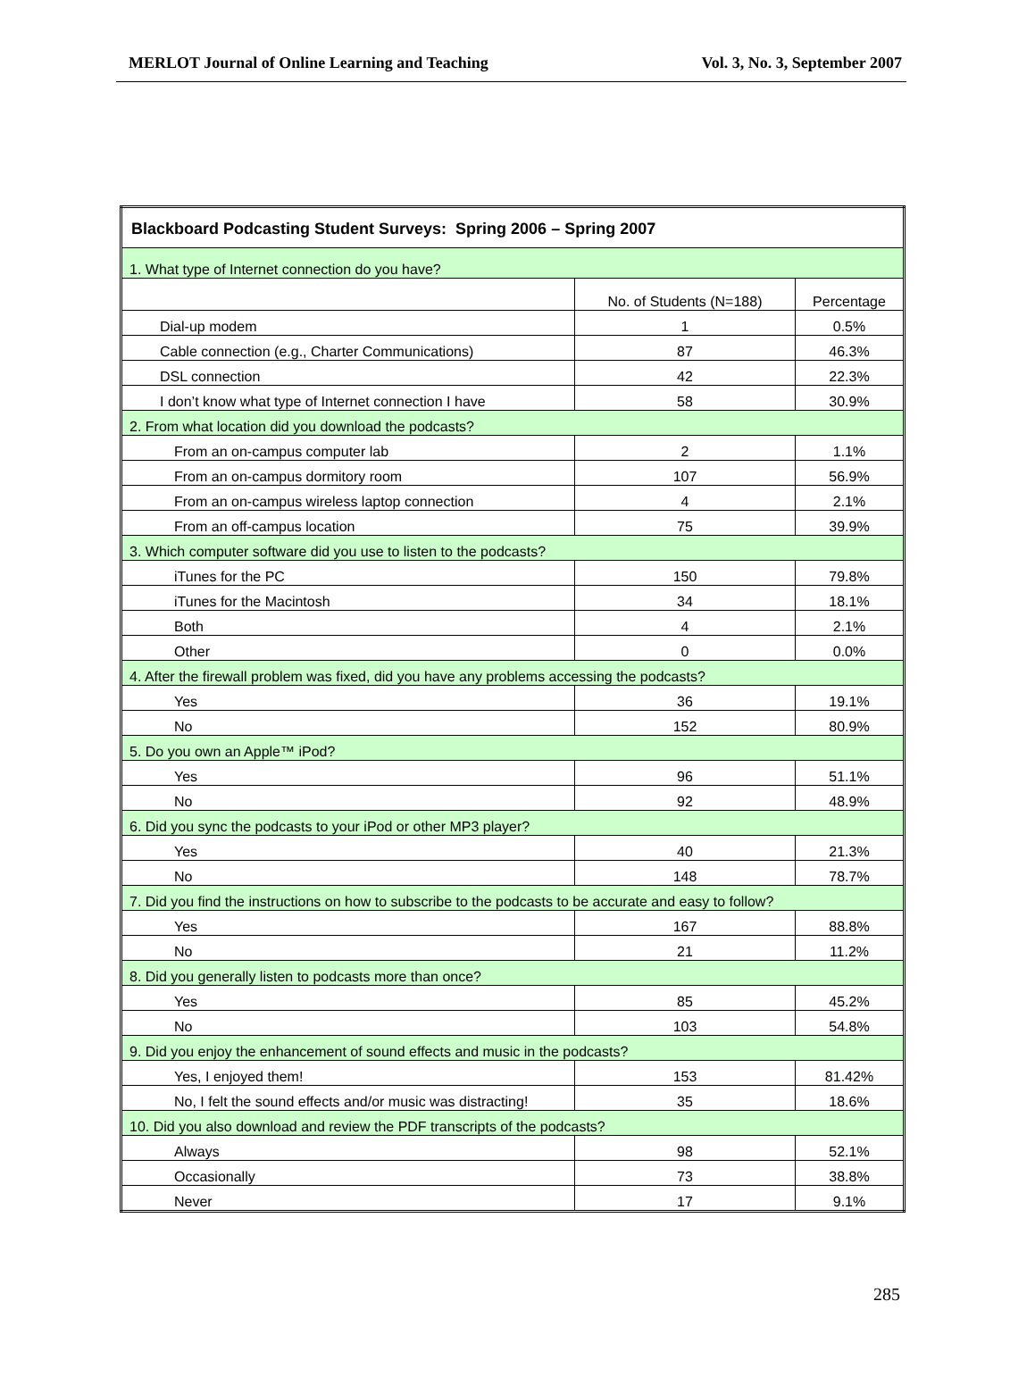MERLOT Journal of Online Learning and Teaching Vol. 3, No. 3, September 2007
| Blackboard Podcasting Student Surveys: Spring 2006 – Spring 2007 | | |
| 1. What type of Internet connection do you have? | | |
| | No. of Students (N=188) | Percentage |
| Dial-up modem | 1 | 0.5% |
| Cable connection (e.g., Charter Communications) | 87 | 46.3% |
| DSL connection | 42 | 22.3% |
| I don’t know what type of Internet connection I have | 58 | 30.9% |
| 2. From what location did you download the podcasts? | | |
| From an on-campus computer lab | 2 | 1.1% |
| From an on-campus dormitory room | 107 | 56.9% |
| From an on-campus wireless laptop connection | 4 | 2.1% |
| From an off-campus location | 75 | 39.9% |
| 3. Which computer software did you use to listen to the podcasts? | | |
| iTunes for the PC | 150 | 79.8% |
| iTunes for the Macintosh | 34 | 18.1% |
| Both | 4 | 2.1% |
| Other | 0 | 0.0% |
| 4. After the firewall problem was fixed, did you have any problems accessing the podcasts? | | |
| Yes | 36 | 19.1% |
| No | 152 | 80.9% |
| 5. Do you own an Apple™ iPod? | | |
| Yes | 96 | 51.1% |
| No | 92 | 48.9% |
| 6. Did you sync the podcasts to your iPod or other MP3 player? | | |
| Yes | 40 | 21.3% |
| No | 148 | 78.7% |
| 7. Did you find the instructions on how to subscribe to the podcasts to be accurate and easy to follow? | | |
| Yes | 167 | 88.8% |
| No | 21 | 11.2% |
| 8. Did you generally listen to podcasts more than once? | | |
| Yes | 85 | 45.2% |
| No | 103 | 54.8% |
| 9. Did you enjoy the enhancement of sound effects and music in the podcasts? | | |
| Yes, I enjoyed them! | 153 | 81.42% |
| No, I felt the sound effects and/or music was distracting! | 35 | 18.6% |
| 10. Did you also download and review the PDF transcripts of the podcasts? | | |
| Always | 98 | 52.1% |
| Occasionally | 73 | 38.8% |
| Never | 17 | 9.1% |
285